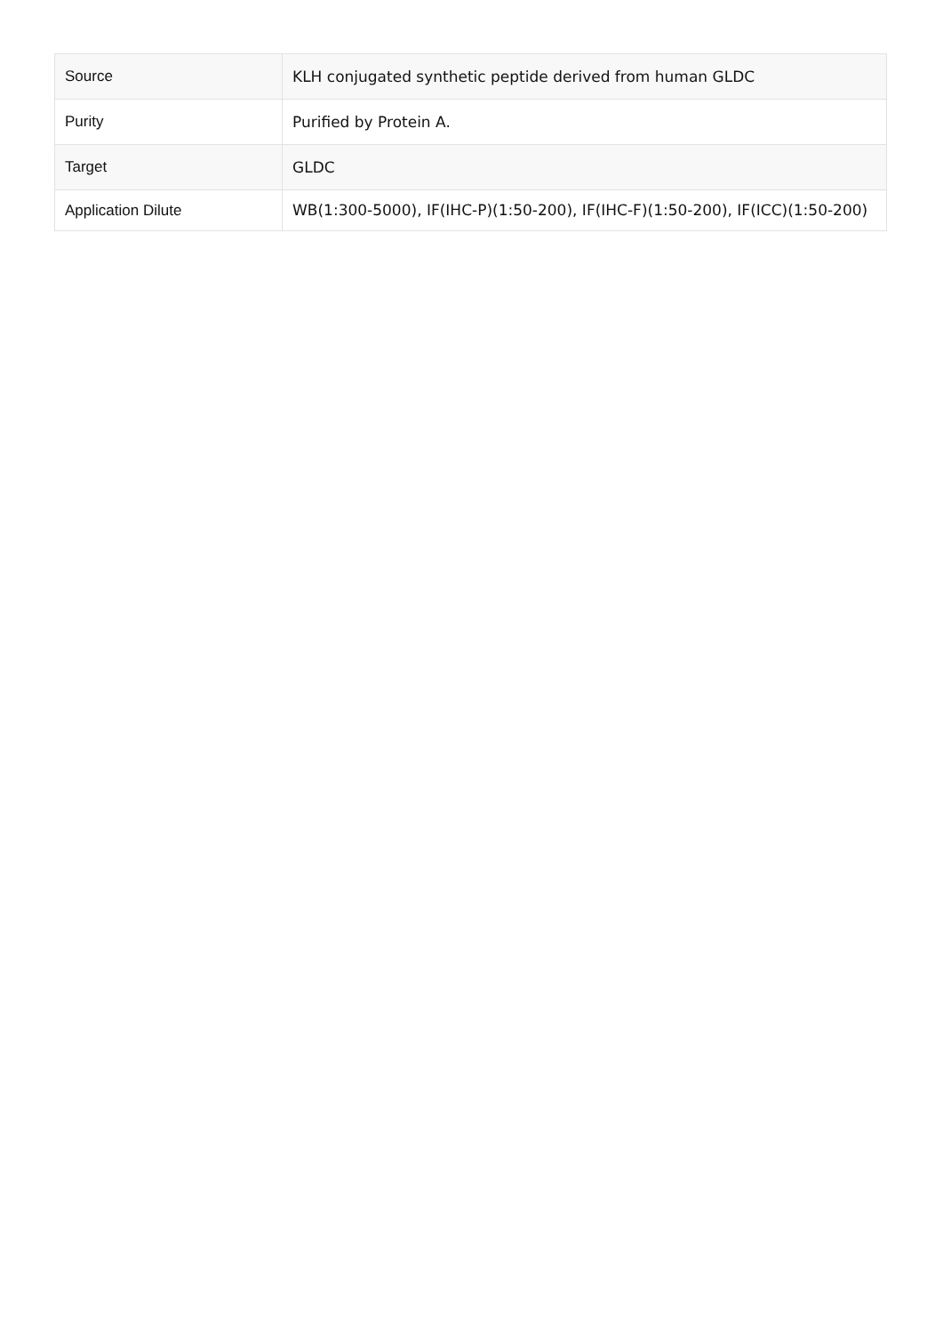| Source | KLH conjugated synthetic peptide derived from human GLDC |
| Purity | Purified by Protein A. |
| Target | GLDC |
| Application Dilute | WB(1:300-5000), IF(IHC-P)(1:50-200), IF(IHC-F)(1:50-200), IF(ICC)(1:50-200) |